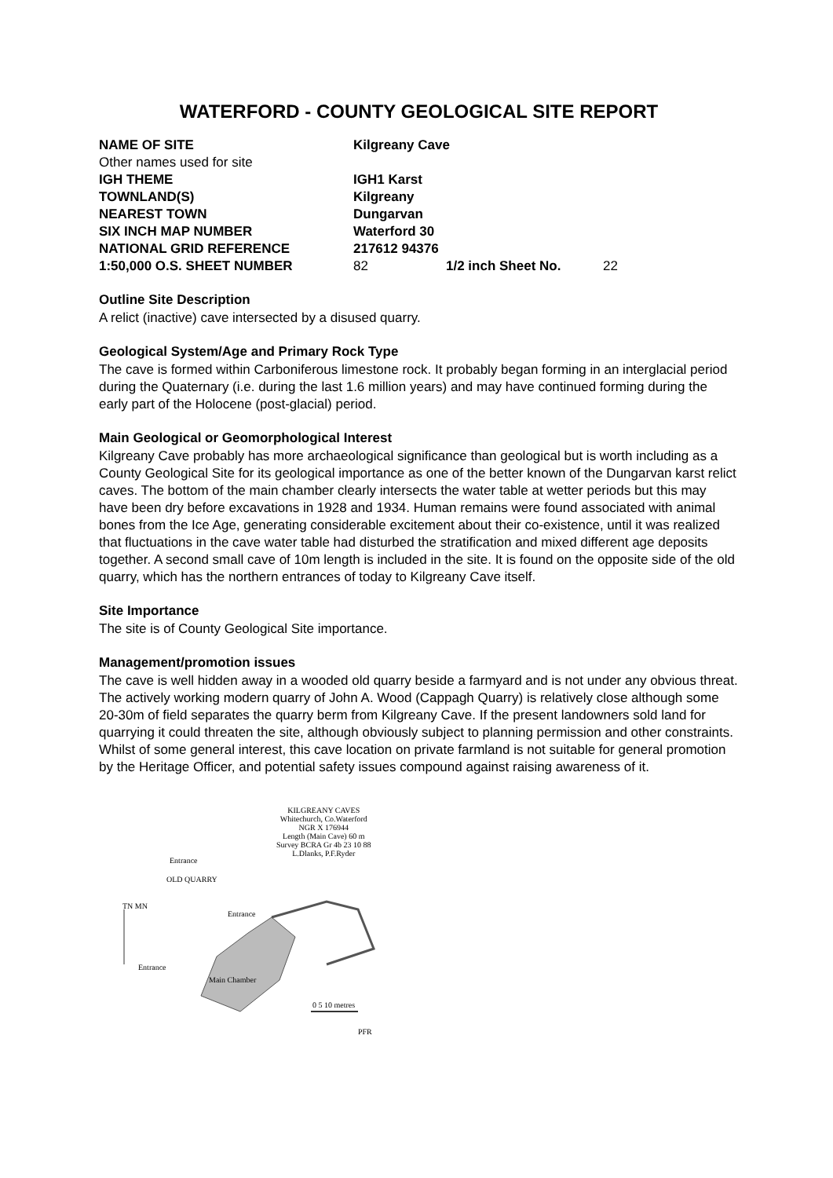WATERFORD - COUNTY GEOLOGICAL SITE REPORT
| NAME OF SITE | Kilgreany Cave | | |
| Other names used for site | | | |
| IGH THEME | IGH1 Karst | | |
| TOWNLAND(S) | Kilgreany | | |
| NEAREST TOWN | Dungarvan | | |
| SIX INCH MAP NUMBER | Waterford 30 | | |
| NATIONAL GRID REFERENCE | 217612 94376 | | |
| 1:50,000 O.S. SHEET NUMBER | 82 | 1/2 inch Sheet No. | 22 |
Outline Site Description
A relict (inactive) cave intersected by a disused quarry.
Geological System/Age and Primary Rock Type
The cave is formed within Carboniferous limestone rock. It probably began forming in an interglacial period during the Quaternary (i.e. during the last 1.6 million years) and may have continued forming during the early part of the Holocene (post-glacial) period.
Main Geological or Geomorphological Interest
Kilgreany Cave probably has more archaeological significance than geological but is worth including as a County Geological Site for its geological importance as one of the better known of the Dungarvan karst relict caves. The bottom of the main chamber clearly intersects the water table at wetter periods but this may have been dry before excavations in 1928 and 1934. Human remains were found associated with animal bones from the Ice Age, generating considerable excitement about their co-existence, until it was realized that fluctuations in the cave water table had disturbed the stratification and mixed different age deposits together. A second small cave of 10m length is included in the site. It is found on the opposite side of the old quarry, which has the northern entrances of today to Kilgreany Cave itself.
Site Importance
The site is of County Geological Site importance.
Management/promotion issues
The cave is well hidden away in a wooded old quarry beside a farmyard and is not under any obvious threat. The actively working modern quarry of John A. Wood (Cappagh Quarry) is relatively close although some 20-30m of field separates the quarry berm from Kilgreany Cave. If the present landowners sold land for quarrying it could threaten the site, although obviously subject to planning permission and other constraints. Whilst of some general interest, this cave location on private farmland is not suitable for general promotion by the Heritage Officer, and potential safety issues compound against raising awareness of it.
KILGREANY CAVES
Whitechurch, Co.Waterford
NGR X 176944
Length (Main Cave) 60 m
Survey BCRA Gr 4b 23 10 88
L.Dlanks, P.F.Ryder
Entrance
OLD QUARRY
TN MN
Entrance
Entrance
Main Chamber
0 5 10 metres
PFR